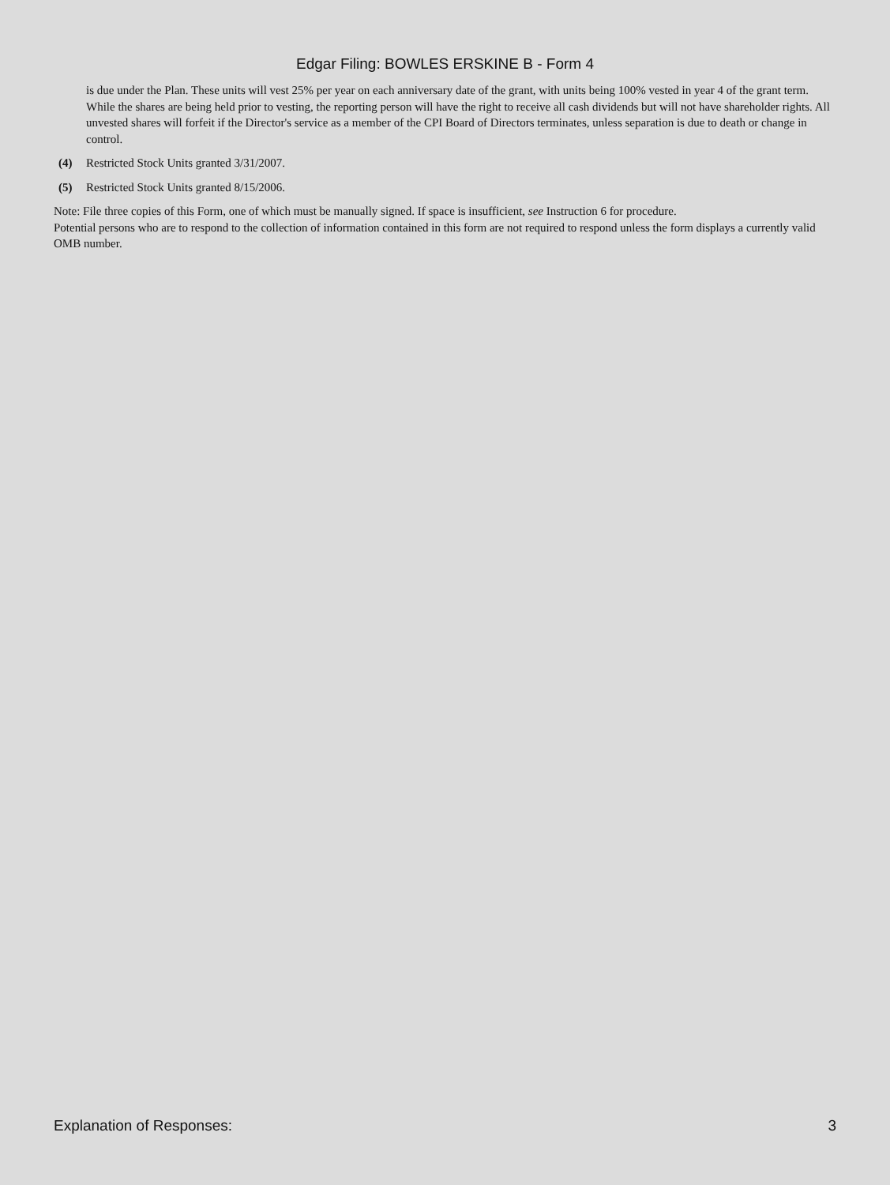Edgar Filing: BOWLES ERSKINE B - Form 4
is due under the Plan. These units will vest 25% per year on each anniversary date of the grant, with units being 100% vested in year 4 of the grant term. While the shares are being held prior to vesting, the reporting person will have the right to receive all cash dividends but will not have shareholder rights. All unvested shares will forfeit if the Director's service as a member of the CPI Board of Directors terminates, unless separation is due to death or change in control.
(4) Restricted Stock Units granted 3/31/2007.
(5) Restricted Stock Units granted 8/15/2006.
Note: File three copies of this Form, one of which must be manually signed. If space is insufficient, see Instruction 6 for procedure.
Potential persons who are to respond to the collection of information contained in this form are not required to respond unless the form displays a currently valid OMB number.
Explanation of Responses: 3